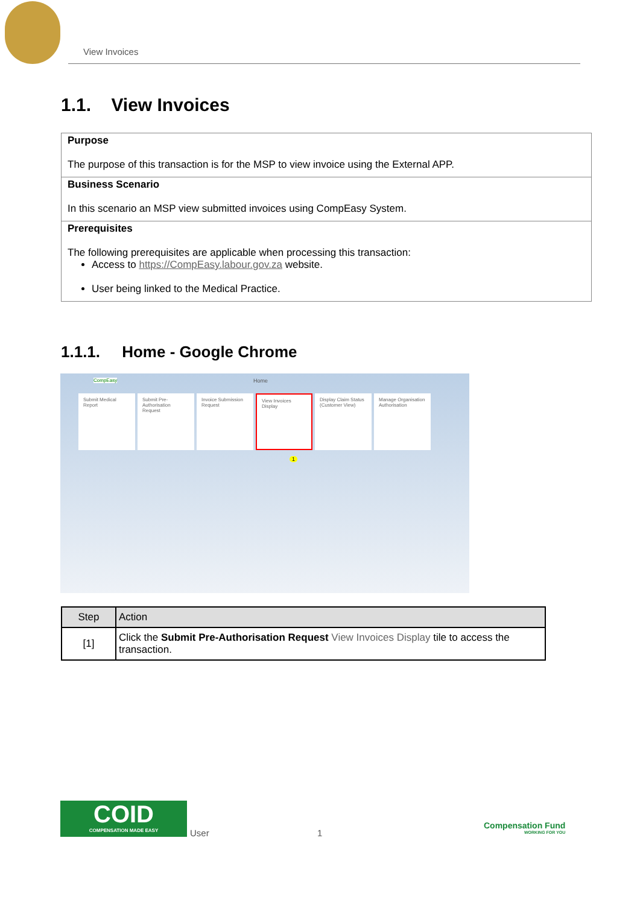View Invoices
1.1. View Invoices
Purpose
The purpose of this transaction is for the MSP to view invoice using the External APP.
Business Scenario
In this scenario an MSP view submitted invoices using CompEasy System.
Prerequisites
The following prerequisites are applicable when processing this transaction:
Access to https://CompEasy.labour.gov.za website.
User being linked to the Medical Practice.
1.1.1. Home - Google Chrome
CompEasy Home
Submit Medical Report
Submit Pre-Authorisation Request
Invoice Submission Request
View Invoices Display
Display Claim Status (Customer View)
Manage Organisation Authorisation
1
| Step | Action |
| --- | --- |
| [1] | Click the Submit Pre-Authorisation Request View Invoices Display tile to access the transaction. |
COID
COMPENSATION MADE EASY
User 1
Compensation Fund
WORKING FOR YOU